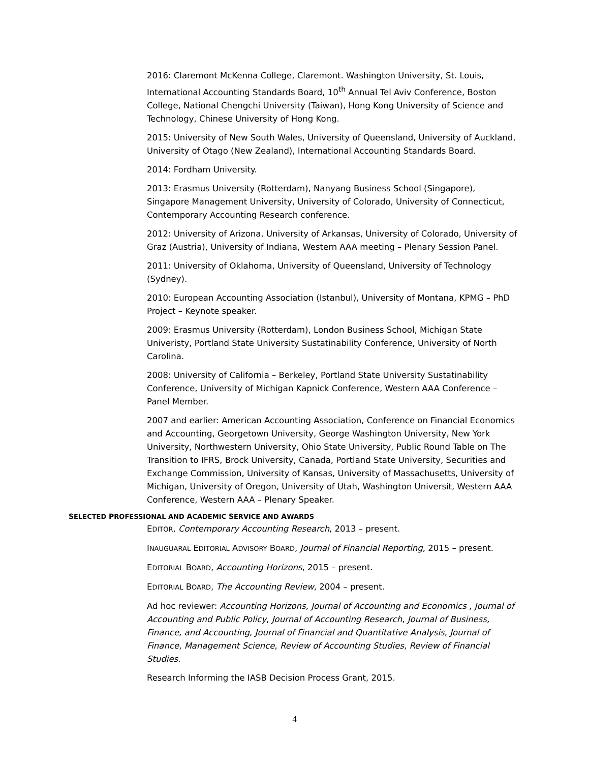2016: Claremont McKenna College, Claremont. Washington University, St. Louis, International Accounting Standards Board, 10<sup>th</sup> Annual Tel Aviv Conference, Boston College, National Chengchi University (Taiwan), Hong Kong University of Science and Technology, Chinese University of Hong Kong.
2015: University of New South Wales, University of Queensland, University of Auckland, University of Otago (New Zealand), International Accounting Standards Board.
2014: Fordham University.
2013: Erasmus University (Rotterdam), Nanyang Business School (Singapore), Singapore Management University, University of Colorado, University of Connecticut, Contemporary Accounting Research conference.
2012: University of Arizona, University of Arkansas, University of Colorado, University of Graz (Austria), University of Indiana, Western AAA meeting – Plenary Session Panel.
2011: University of Oklahoma, University of Queensland, University of Technology (Sydney).
2010: European Accounting Association (Istanbul), University of Montana, KPMG – PhD Project – Keynote speaker.
2009: Erasmus University (Rotterdam), London Business School, Michigan State Univeristy, Portland State University Sustatinability Conference, University of North Carolina.
2008: University of California – Berkeley, Portland State University Sustatinability Conference, University of Michigan Kapnick Conference, Western AAA Conference – Panel Member.
2007 and earlier: American Accounting Association, Conference on Financial Economics and Accounting, Georgetown University, George Washington University, New York University, Northwestern University, Ohio State University, Public Round Table on The Transition to IFRS, Brock University, Canada, Portland State University, Securities and Exchange Commission, University of Kansas, University of Massachusetts, University of Michigan, University of Oregon, University of Utah, Washington Universit, Western AAA Conference, Western AAA – Plenary Speaker.
SELECTED PROFESSIONAL AND ACADEMIC SERVICE AND AWARDS
EDITOR, Contemporary Accounting Research, 2013 – present.
INAUGUARAL EDITORIAL ADVISORY BOARD, Journal of Financial Reporting, 2015 – present.
EDITORIAL BOARD, Accounting Horizons, 2015 – present.
EDITORIAL BOARD, The Accounting Review, 2004 – present.
Ad hoc reviewer: Accounting Horizons, Journal of Accounting and Economics , Journal of Accounting and Public Policy, Journal of Accounting Research, Journal of Business, Finance, and Accounting, Journal of Financial and Quantitative Analysis, Journal of Finance, Management Science, Review of Accounting Studies, Review of Financial Studies.
Research Informing the IASB Decision Process Grant, 2015.
4